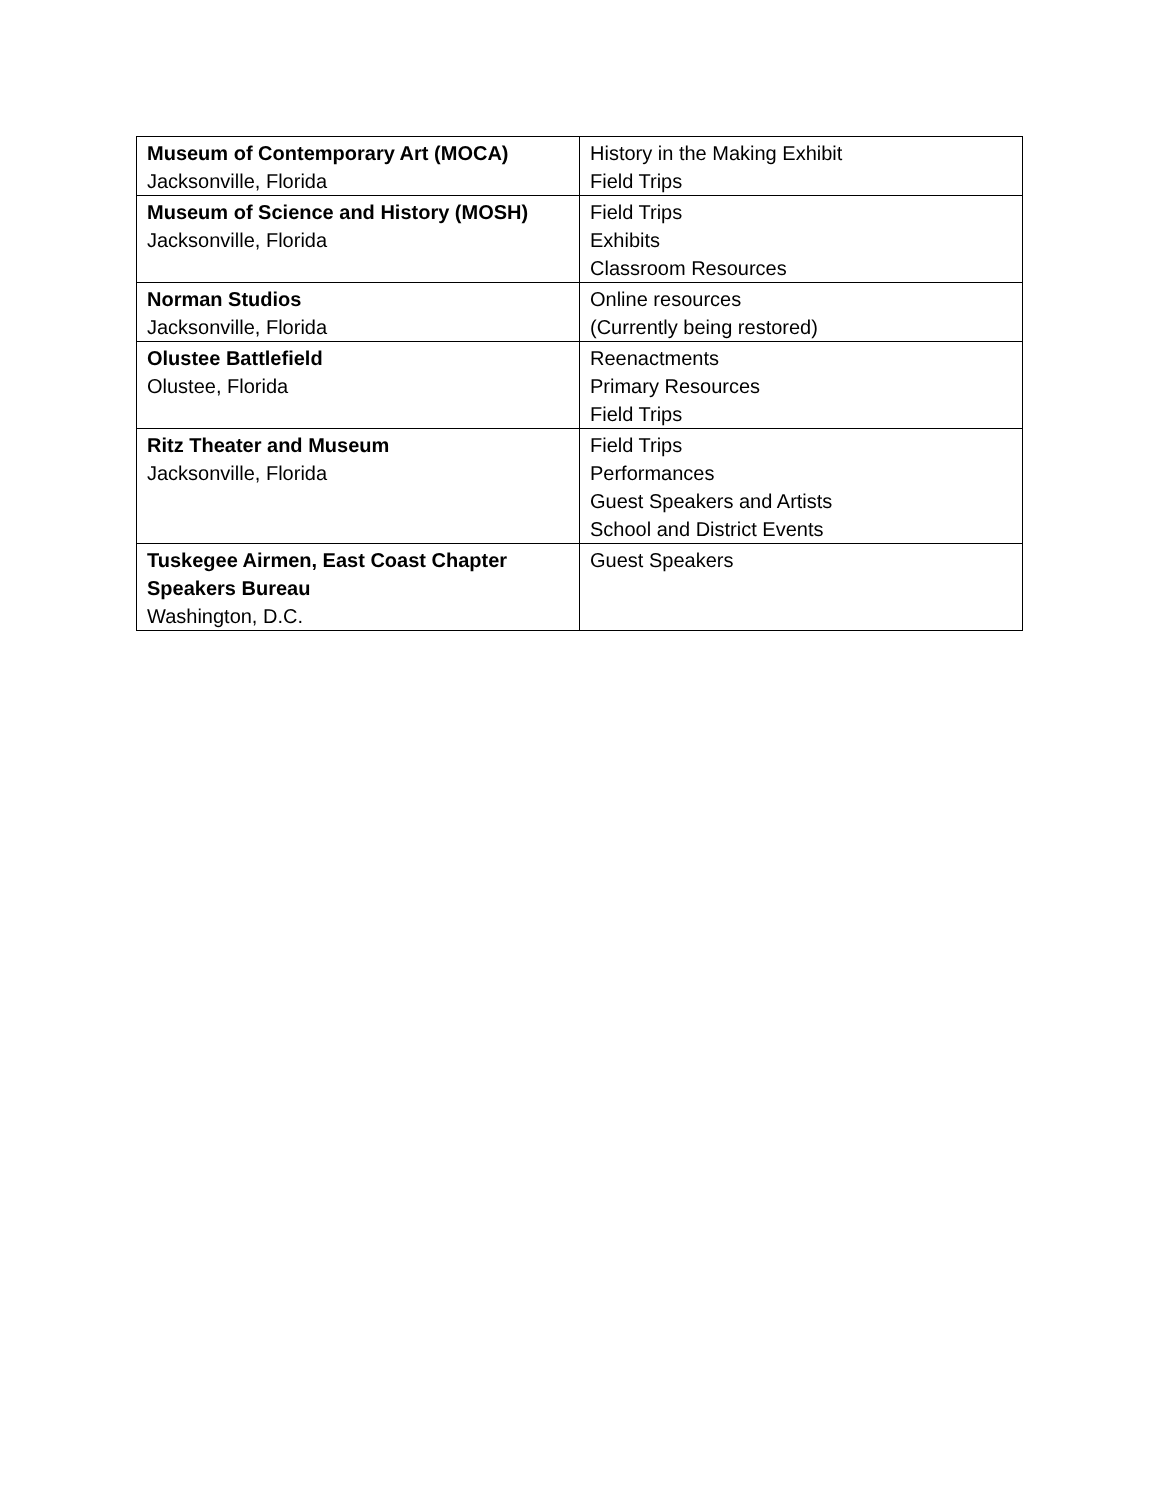| Museum of Contemporary Art (MOCA) Jacksonville, Florida | History in the Making Exhibit Field Trips |
| Museum of Science and History (MOSH) Jacksonville, Florida | Field Trips Exhibits Classroom Resources |
| Norman Studios Jacksonville, Florida | Online resources (Currently being restored) |
| Olustee Battlefield Olustee, Florida | Reenactments Primary Resources Field Trips |
| Ritz Theater and Museum Jacksonville, Florida | Field Trips Performances Guest Speakers and Artists School and District Events |
| Tuskegee Airmen, East Coast Chapter Speakers Bureau Washington, D.C. | Guest Speakers |